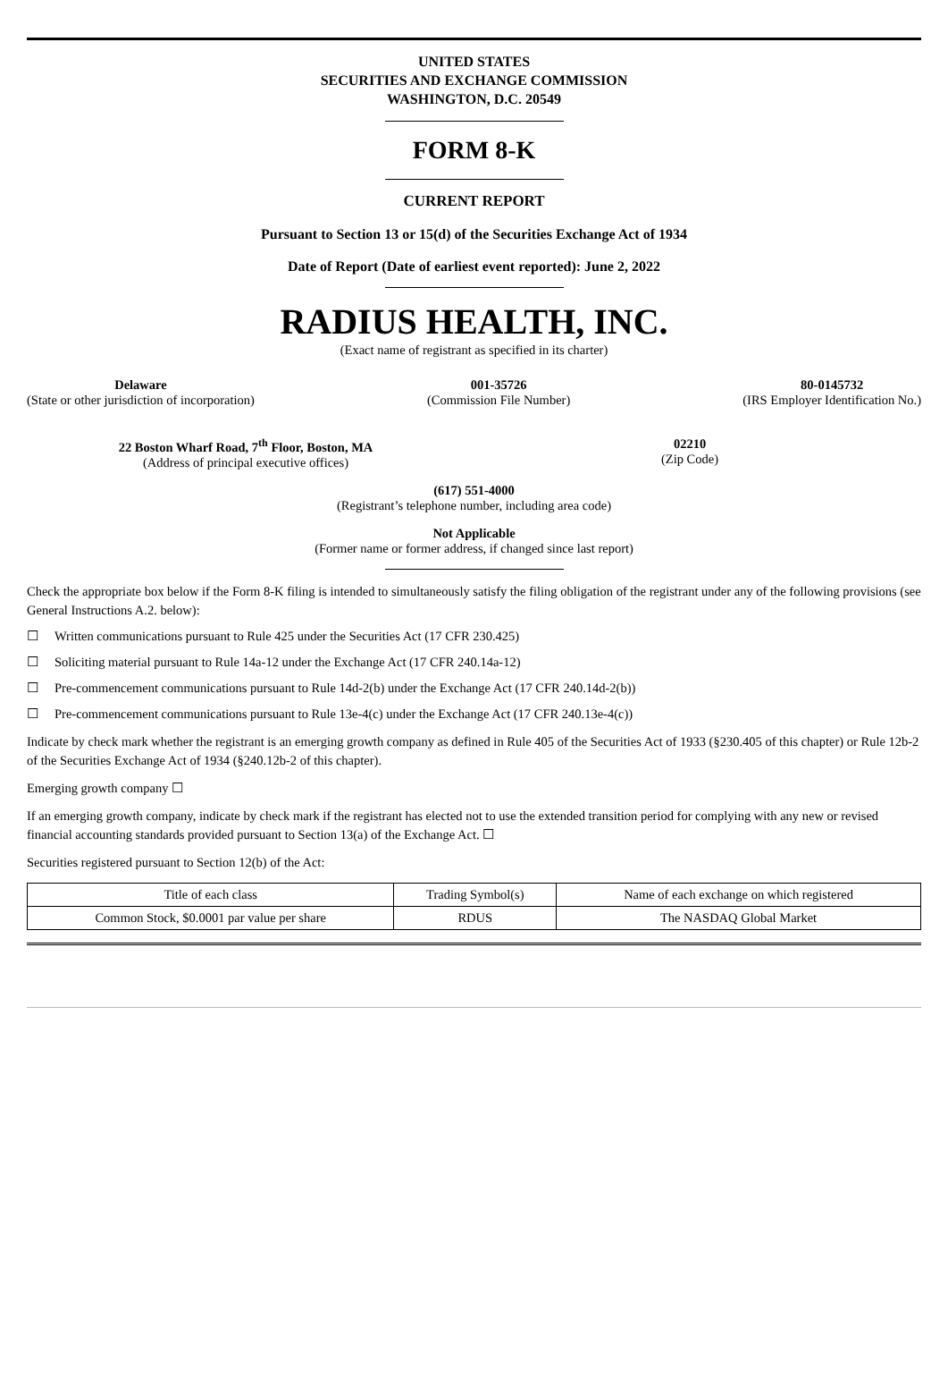UNITED STATES
SECURITIES AND EXCHANGE COMMISSION
WASHINGTON, D.C. 20549
FORM 8-K
CURRENT REPORT
Pursuant to Section 13 or 15(d) of the Securities Exchange Act of 1934
Date of Report (Date of earliest event reported): June 2, 2022
RADIUS HEALTH, INC.
(Exact name of registrant as specified in its charter)
Delaware
(State or other jurisdiction of incorporation)
001-35726
(Commission File Number)
80-0145732
(IRS Employer Identification No.)
22 Boston Wharf Road, 7<sup>th</sup> Floor, Boston, MA
(Address of principal executive offices)
02210
(Zip Code)
(617) 551-4000
(Registrant’s telephone number, including area code)
Not Applicable
(Former name or former address, if changed since last report)
Check the appropriate box below if the Form 8-K filing is intended to simultaneously satisfy the filing obligation of the registrant under any of the following provisions (see General Instructions A.2. below):
☐ Written communications pursuant to Rule 425 under the Securities Act (17 CFR 230.425)
☐ Soliciting material pursuant to Rule 14a-12 under the Exchange Act (17 CFR 240.14a-12)
☐ Pre-commencement communications pursuant to Rule 14d-2(b) under the Exchange Act (17 CFR 240.14d-2(b))
☐ Pre-commencement communications pursuant to Rule 13e-4(c) under the Exchange Act (17 CFR 240.13e-4(c))
Indicate by check mark whether the registrant is an emerging growth company as defined in Rule 405 of the Securities Act of 1933 (§230.405 of this chapter) or Rule 12b-2 of the Securities Exchange Act of 1934 (§240.12b-2 of this chapter).
Emerging growth company ☐
If an emerging growth company, indicate by check mark if the registrant has elected not to use the extended transition period for complying with any new or revised financial accounting standards provided pursuant to Section 13(a) of the Exchange Act. ☐
Securities registered pursuant to Section 12(b) of the Act:
| Title of each class | Trading Symbol(s) | Name of each exchange on which registered |
| Common Stock, $0.0001 par value per share | RDUS | The NASDAQ Global Market |